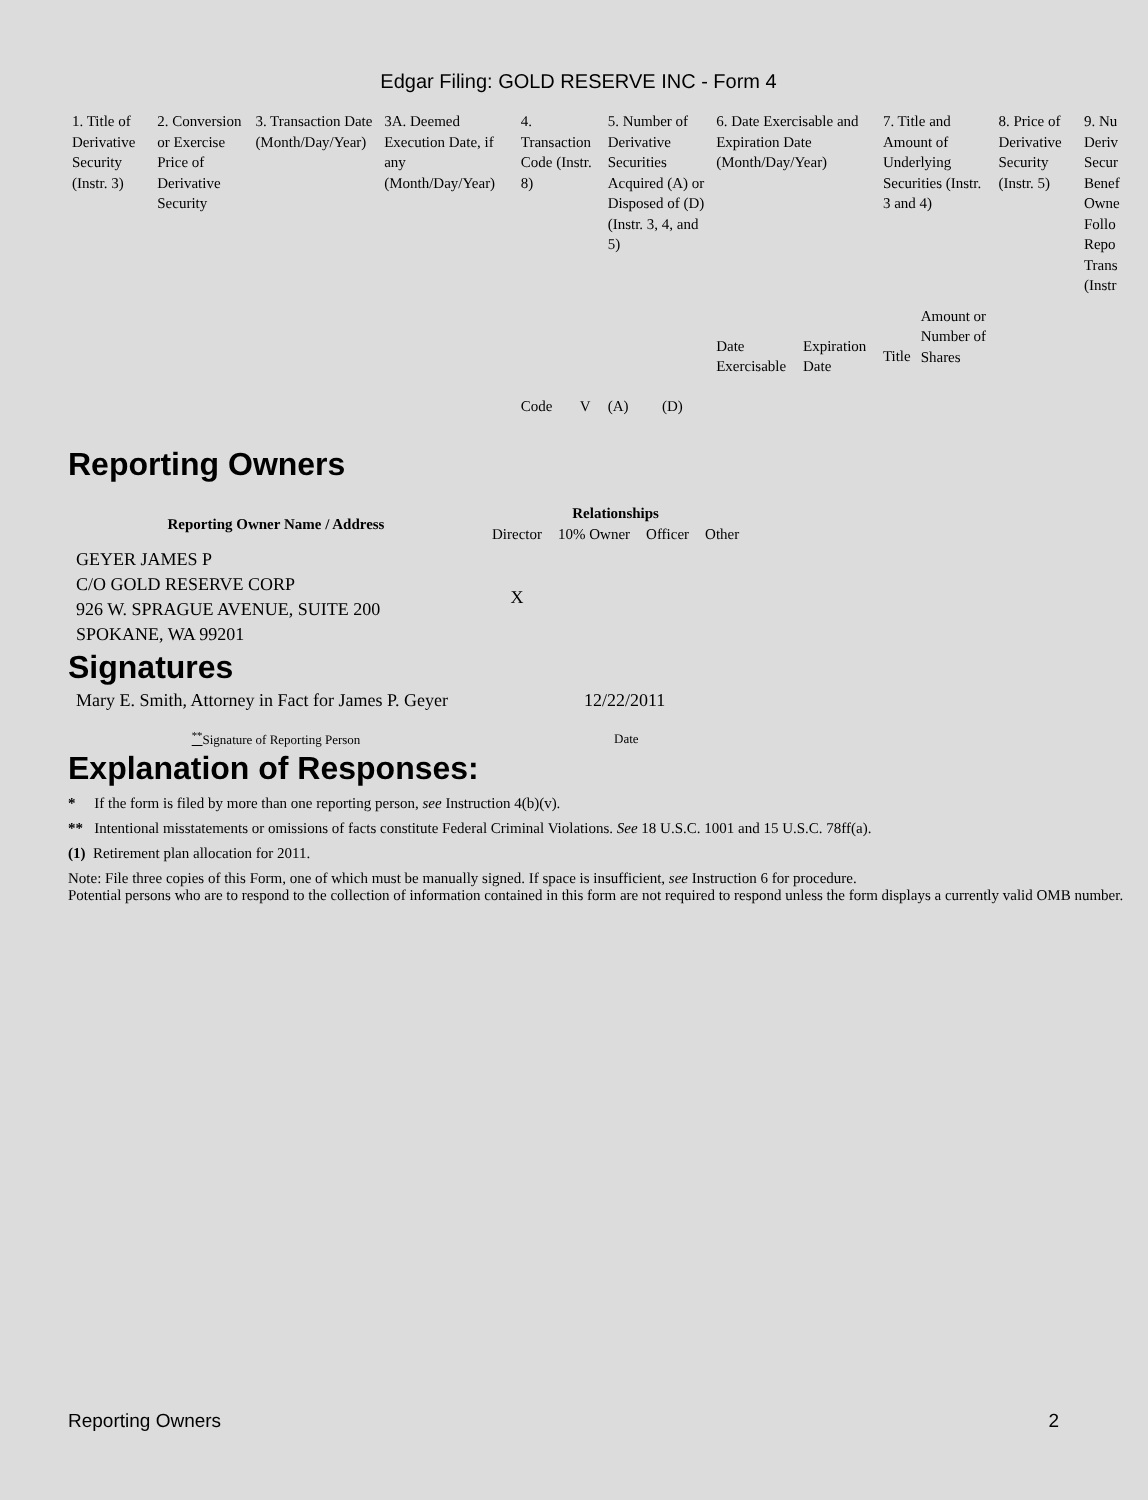Edgar Filing: GOLD RESERVE INC - Form 4
| 1. Title of Derivative Security (Instr. 3) | 2. Conversion or Exercise Price of Derivative Security | 3. Transaction Date (Month/Day/Year) | 3A. Deemed Execution Date, if any (Month/Day/Year) | 4. Transaction Code (Instr. 8) | | 5. Number of Derivative Securities Acquired (A) or Disposed of (D) (Instr. 3, 4, and 5) | | 6. Date Exercisable and Expiration Date (Month/Day/Year) | | 7. Title and Amount of Underlying Securities (Instr. 3 and 4) | | 8. Price of Derivative Security (Instr. 5) | 9. Nu Deriv Secur Benef Owne Follo Repo Trans (Instr |
| | | | | Code | V | (A) | (D) | Date Exercisable | Expiration Date | Title | Amount or Number of Shares | | |
Reporting Owners
| Reporting Owner Name / Address | Relationships | | | |
| --- | --- | --- | --- | --- |
| | Director | 10% Owner | Officer | Other |
| GEYER JAMES P C/O GOLD RESERVE CORP 926 W. SPRAGUE AVENUE, SUITE 200 SPOKANE, WA 99201 | X | | | |
Signatures
| Mary E. Smith, Attorney in Fact for James P. Geyer | 12/22/2011 |
| <sup>**</sup> Signature of Reporting Person | Date |
Explanation of Responses:
* If the form is filed by more than one reporting person, see Instruction 4(b)(v).
** Intentional misstatements or omissions of facts constitute Federal Criminal Violations. See 18 U.S.C. 1001 and 15 U.S.C. 78ff(a).
(1) Retirement plan allocation for 2011.
Note: File three copies of this Form, one of which must be manually signed. If space is insufficient, see Instruction 6 for procedure.
Potential persons who are to respond to the collection of information contained in this form are not required to respond unless the form displays a currently valid OMB number.
Reporting Owners 2